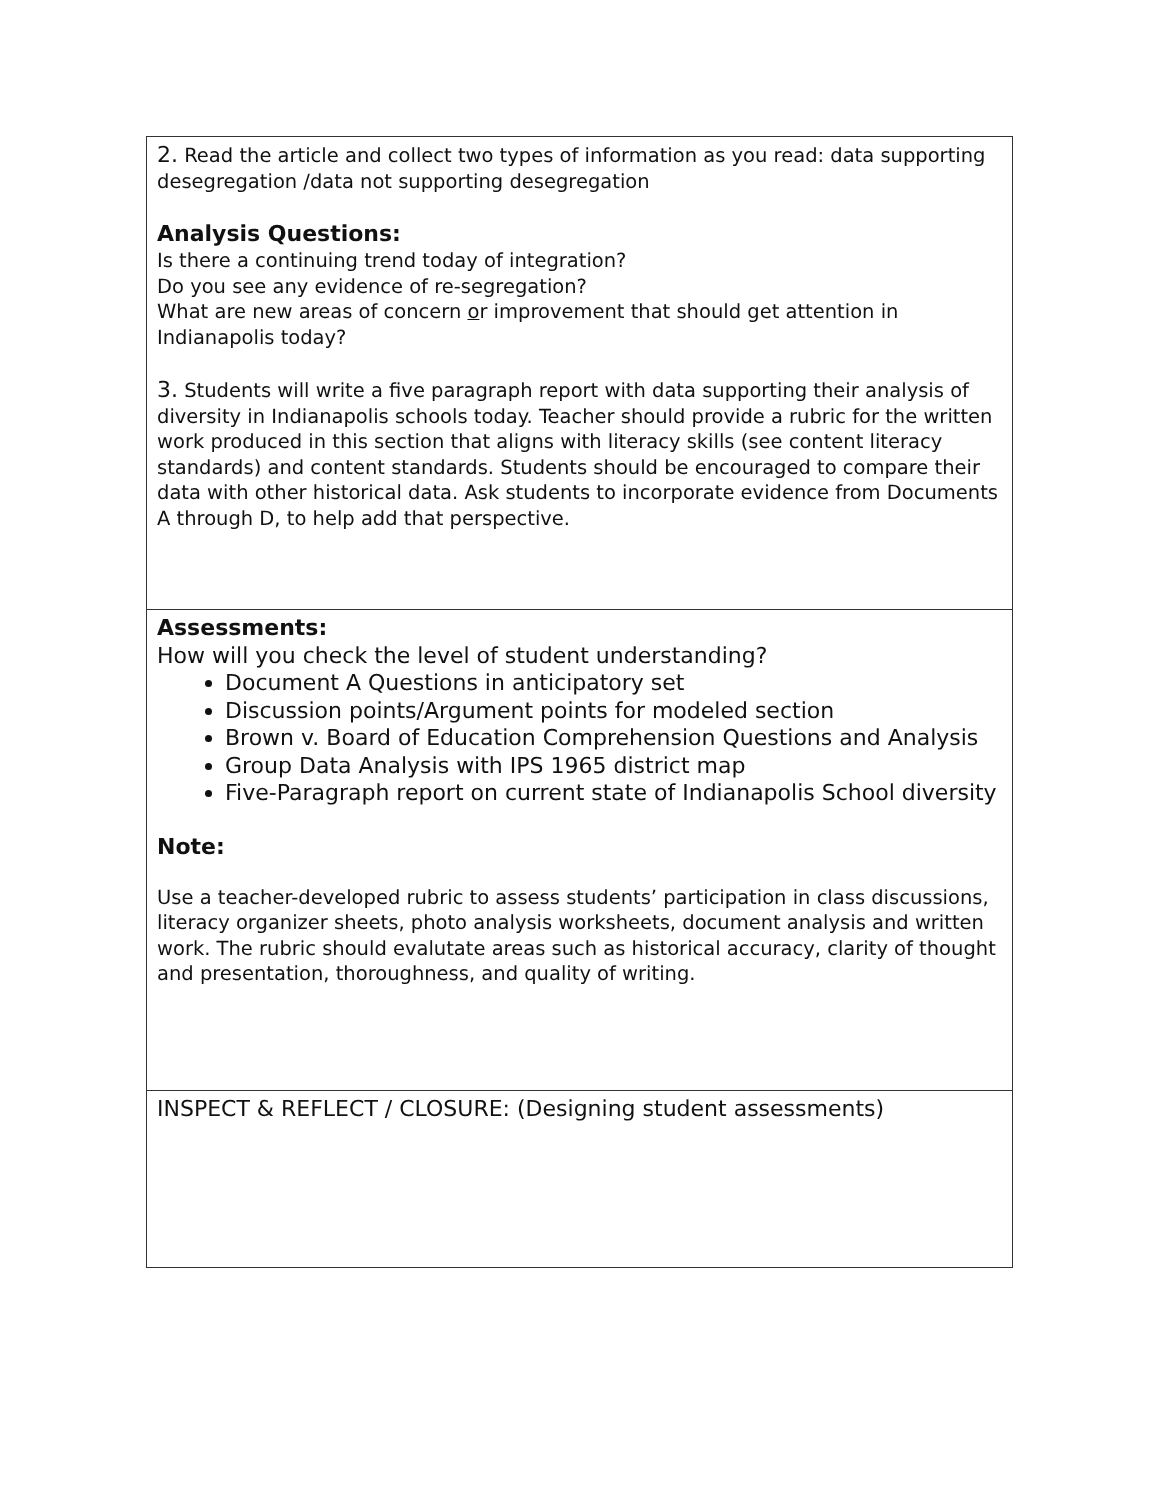2. Read the article and collect two types of information as you read: data supporting desegregation /data not supporting desegregation
Analysis Questions:
Is there a continuing trend today of integration?
Do you see any evidence of re-segregation?
What are new areas of concern or improvement that should get attention in Indianapolis today?
3. Students will write a five paragraph report with data supporting their analysis of diversity in Indianapolis schools today. Teacher should provide a rubric for the written work produced in this section that aligns with literacy skills (see content literacy standards) and content standards. Students should be encouraged to compare their data with other historical data. Ask students to incorporate evidence from Documents A through D, to help add that perspective.
Assessments:
How will you check the level of student understanding?
Document A Questions in anticipatory set
Discussion points/Argument points for modeled section
Brown v. Board of Education Comprehension Questions and Analysis
Group Data Analysis with IPS 1965 district map
Five-Paragraph report on current state of Indianapolis School diversity
Note:
Use a teacher-developed rubric to assess students’ participation in class discussions, literacy organizer sheets, photo analysis worksheets, document analysis and written work. The rubric should evalutate areas such as historical accuracy, clarity of thought and presentation, thoroughness, and quality of writing.
INSPECT & REFLECT / CLOSURE: (Designing student assessments)